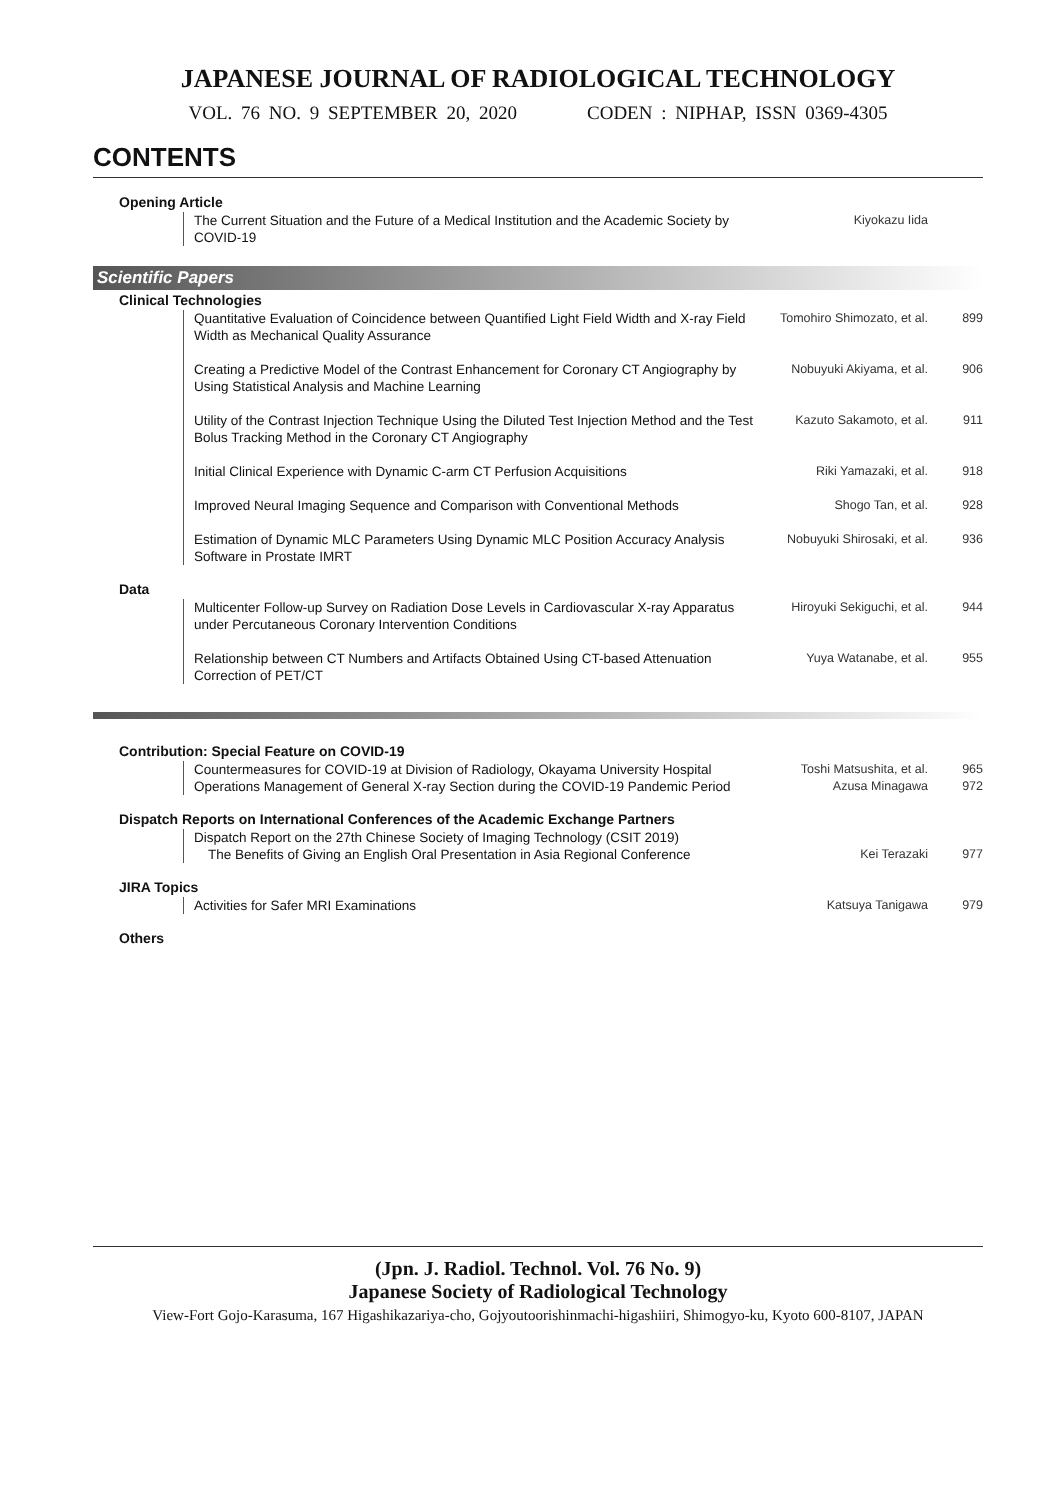JAPANESE JOURNAL OF RADIOLOGICAL TECHNOLOGY
VOL. 76 NO. 9 SEPTEMBER 20, 2020 CODEN : NIPHAP, ISSN 0369-4305
CONTENTS
Opening Article
The Current Situation and the Future of a Medical Institution and the Academic Society by COVID-19
Kiyokazu Iida
Scientific Papers
Clinical Technologies
Quantitative Evaluation of Coincidence between Quantified Light Field Width and X-ray Field Width as Mechanical Quality Assurance
Tomohiro Shimozato, et al. 899
Creating a Predictive Model of the Contrast Enhancement for Coronary CT Angiography by Using Statistical Analysis and Machine Learning
Nobuyuki Akiyama, et al. 906
Utility of the Contrast Injection Technique Using the Diluted Test Injection Method and the Test Bolus Tracking Method in the Coronary CT Angiography
Kazuto Sakamoto, et al. 911
Initial Clinical Experience with Dynamic C-arm CT Perfusion Acquisitions
Riki Yamazaki, et al. 918
Improved Neural Imaging Sequence and Comparison with Conventional Methods
Shogo Tan, et al. 928
Estimation of Dynamic MLC Parameters Using Dynamic MLC Position Accuracy Analysis Software in Prostate IMRT
Nobuyuki Shirosaki, et al. 936
Data
Multicenter Follow-up Survey on Radiation Dose Levels in Cardiovascular X-ray Apparatus under Percutaneous Coronary Intervention Conditions
Hiroyuki Sekiguchi, et al. 944
Relationship between CT Numbers and Artifacts Obtained Using CT-based Attenuation Correction of PET/CT
Yuya Watanabe, et al. 955
Contribution: Special Feature on COVID-19
Countermeasures for COVID-19 at Division of Radiology, Okayama University Hospital
Toshi Matsushita, et al. 965
Operations Management of General X-ray Section during the COVID-19 Pandemic Period
Azusa Minagawa 972
Dispatch Reports on International Conferences of the Academic Exchange Partners
Dispatch Report on the 27th Chinese Society of Imaging Technology (CSIT 2019)
The Benefits of Giving an English Oral Presentation in Asia Regional Conference
Kei Terazaki 977
JIRA Topics
Activities for Safer MRI Examinations Katsuya Tanigawa 979
Others
(Jpn. J. Radiol. Technol. Vol. 76 No. 9)
Japanese Society of Radiological Technology
View-Fort Gojo-Karasuma, 167 Higashikazariya-cho, Gojyoutoorishinmachi-higashiiri, Shimogyo-ku, Kyoto 600-8107, JAPAN